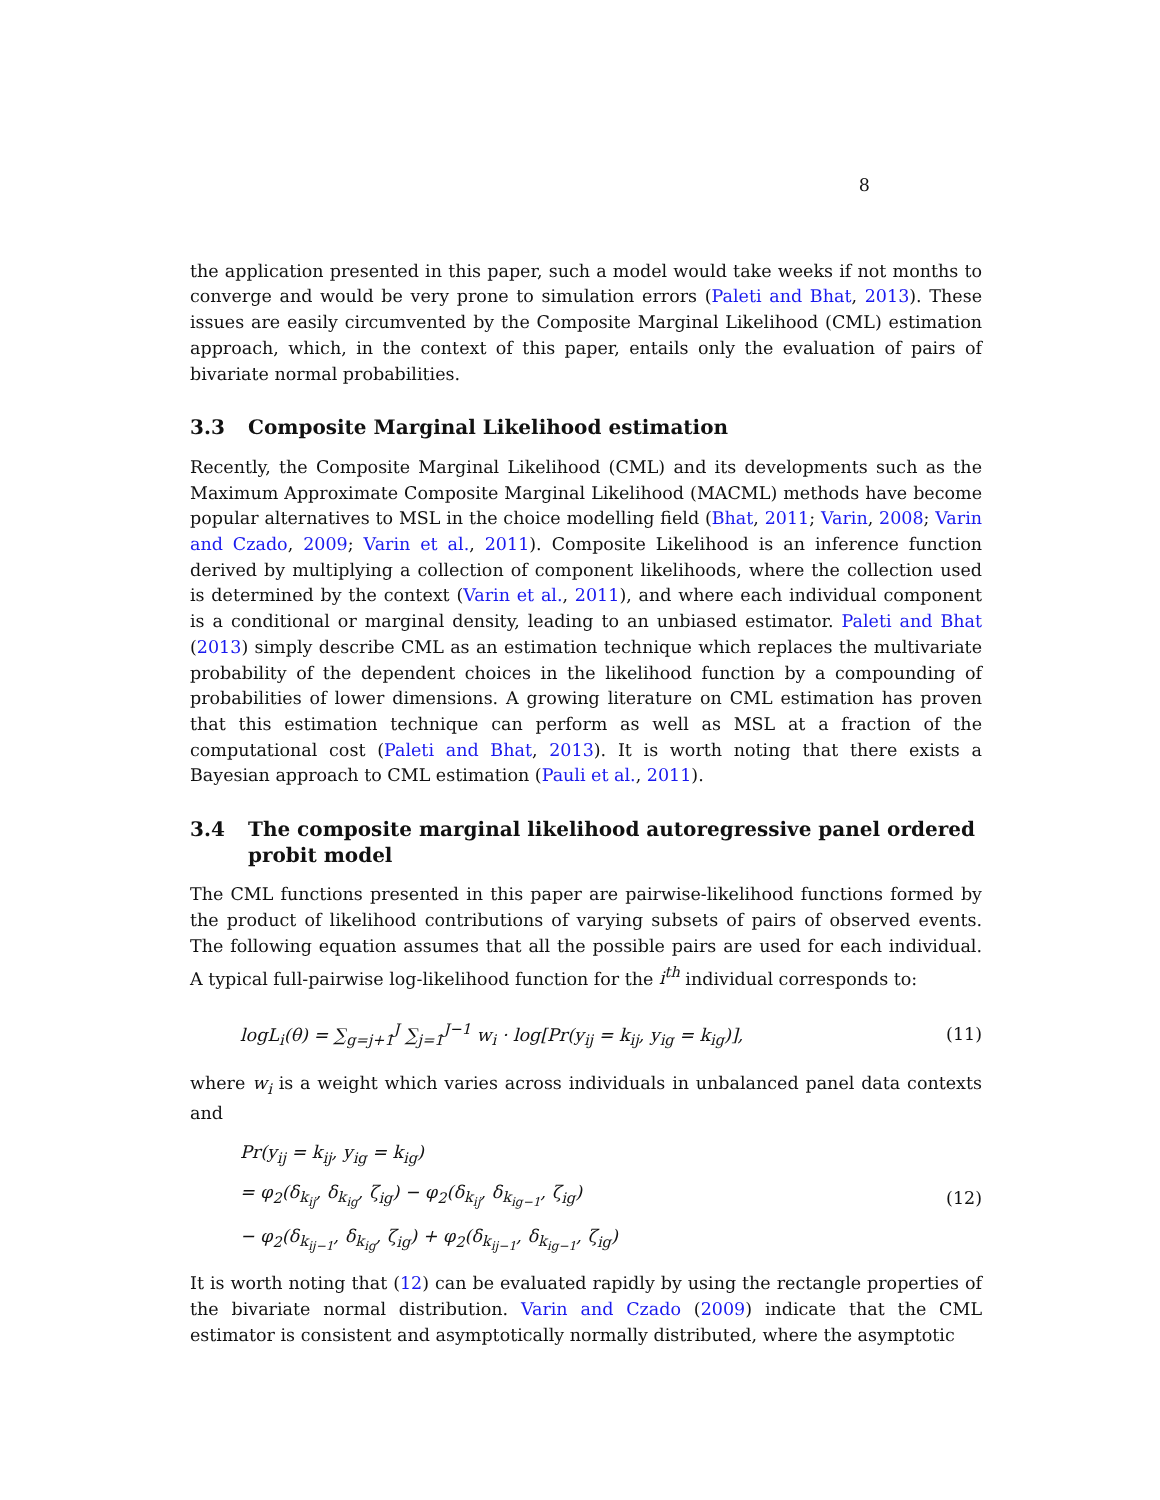8
the application presented in this paper, such a model would take weeks if not months to converge and would be very prone to simulation errors (Paleti and Bhat, 2013). These issues are easily circumvented by the Composite Marginal Likelihood (CML) estimation approach, which, in the context of this paper, entails only the evaluation of pairs of bivariate normal probabilities.
3.3 Composite Marginal Likelihood estimation
Recently, the Composite Marginal Likelihood (CML) and its developments such as the Maximum Approximate Composite Marginal Likelihood (MACML) methods have become popular alternatives to MSL in the choice modelling field (Bhat, 2011; Varin, 2008; Varin and Czado, 2009; Varin et al., 2011). Composite Likelihood is an inference function derived by multiplying a collection of component likelihoods, where the collection used is determined by the context (Varin et al., 2011), and where each individual component is a conditional or marginal density, leading to an unbiased estimator. Paleti and Bhat (2013) simply describe CML as an estimation technique which replaces the multivariate probability of the dependent choices in the likelihood function by a compounding of probabilities of lower dimensions. A growing literature on CML estimation has proven that this estimation technique can perform as well as MSL at a fraction of the computational cost (Paleti and Bhat, 2013). It is worth noting that there exists a Bayesian approach to CML estimation (Pauli et al., 2011).
3.4 The composite marginal likelihood autoregressive panel ordered probit model
The CML functions presented in this paper are pairwise-likelihood functions formed by the product of likelihood contributions of varying subsets of pairs of observed events. The following equation assumes that all the possible pairs are used for each individual. A typical full-pairwise log-likelihood function for the i<sup>th</sup> individual corresponds to:
logL<sub>i</sub>(θ) = ∑<sub>g=j+1</sub><sup>J</sup> ∑<sub>j=1</sub><sup>J−1</sup> w<sub>i</sub> · log[Pr(y<sub>ij</sub> = k<sub>ij</sub>, y<sub>ig</sub> = k<sub>ig</sub>)], (11)
where w<sub>i</sub> is a weight which varies across individuals in unbalanced panel data contexts and
Pr(y<sub>ij</sub> = k<sub>ij</sub>, y<sub>ig</sub> = k<sub>ig</sub>)
= φ<sub>2</sub>(δ<sub>k<sub>ij</sub></sub>, δ<sub>k<sub>ig</sub></sub>, ζ<sub>ig</sub>) − φ<sub>2</sub>(δ<sub>k<sub>ij</sub></sub>, δ<sub>k<sub>ig−1</sub></sub>, ζ<sub>ig</sub>)
− φ<sub>2</sub>(δ<sub>k<sub>ij−1</sub></sub>, δ<sub>k<sub>ig</sub></sub>, ζ<sub>ig</sub>) + φ<sub>2</sub>(δ<sub>k<sub>ij−1</sub></sub>, δ<sub>k<sub>ig−1</sub></sub>, ζ<sub>ig</sub>)
(12)
It is worth noting that (12) can be evaluated rapidly by using the rectangle properties of the bivariate normal distribution. Varin and Czado (2009) indicate that the CML estimator is consistent and asymptotically normally distributed, where the asymptotic